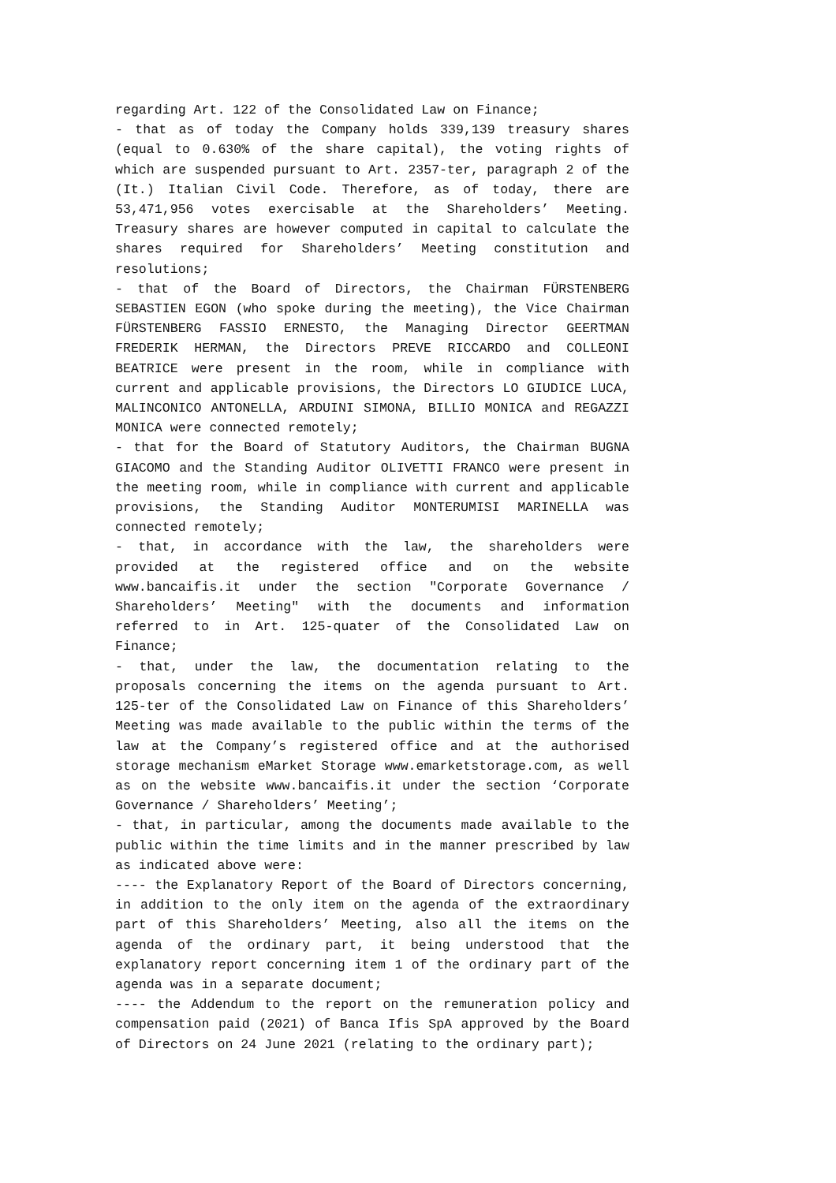regarding Art. 122 of the Consolidated Law on Finance;
- that as of today the Company holds 339,139 treasury shares (equal to 0.630% of the share capital), the voting rights of which are suspended pursuant to Art. 2357-ter, paragraph 2 of the (It.) Italian Civil Code. Therefore, as of today, there are 53,471,956 votes exercisable at the Shareholders’ Meeting. Treasury shares are however computed in capital to calculate the shares required for Shareholders’ Meeting constitution and resolutions;
- that of the Board of Directors, the Chairman FÜRSTENBERG SEBASTIEN EGON (who spoke during the meeting), the Vice Chairman FÜRSTENBERG FASSIO ERNESTO, the Managing Director GEERTMAN FREDERIK HERMAN, the Directors PREVE RICCARDO and COLLEONI BEATRICE were present in the room, while in compliance with current and applicable provisions, the Directors LO GIUDICE LUCA, MALINCONICO ANTONELLA, ARDUINI SIMONA, BILLIO MONICA and REGAZZI MONICA were connected remotely;
- that for the Board of Statutory Auditors, the Chairman BUGNA GIACOMO and the Standing Auditor OLIVETTI FRANCO were present in the meeting room, while in compliance with current and applicable provisions, the Standing Auditor MONTERUMISI MARINELLA was connected remotely;
- that, in accordance with the law, the shareholders were provided at the registered office and on the website www.bancaifis.it under the section "Corporate Governance / Shareholders’ Meeting" with the documents and information referred to in Art. 125-quater of the Consolidated Law on Finance;
- that, under the law, the documentation relating to the proposals concerning the items on the agenda pursuant to Art. 125-ter of the Consolidated Law on Finance of this Shareholders’ Meeting was made available to the public within the terms of the law at the Company’s registered office and at the authorised storage mechanism eMarket Storage www.emarketstorage.com, as well as on the website www.bancaifis.it under the section ‘Corporate Governance / Shareholders’ Meeting’;
- that, in particular, among the documents made available to the public within the time limits and in the manner prescribed by law as indicated above were:
---- the Explanatory Report of the Board of Directors concerning, in addition to the only item on the agenda of the extraordinary part of this Shareholders’ Meeting, also all the items on the agenda of the ordinary part, it being understood that the explanatory report concerning item 1 of the ordinary part of the agenda was in a separate document;
---- the Addendum to the report on the remuneration policy and compensation paid (2021) of Banca Ifis SpA approved by the Board of Directors on 24 June 2021 (relating to the ordinary part);